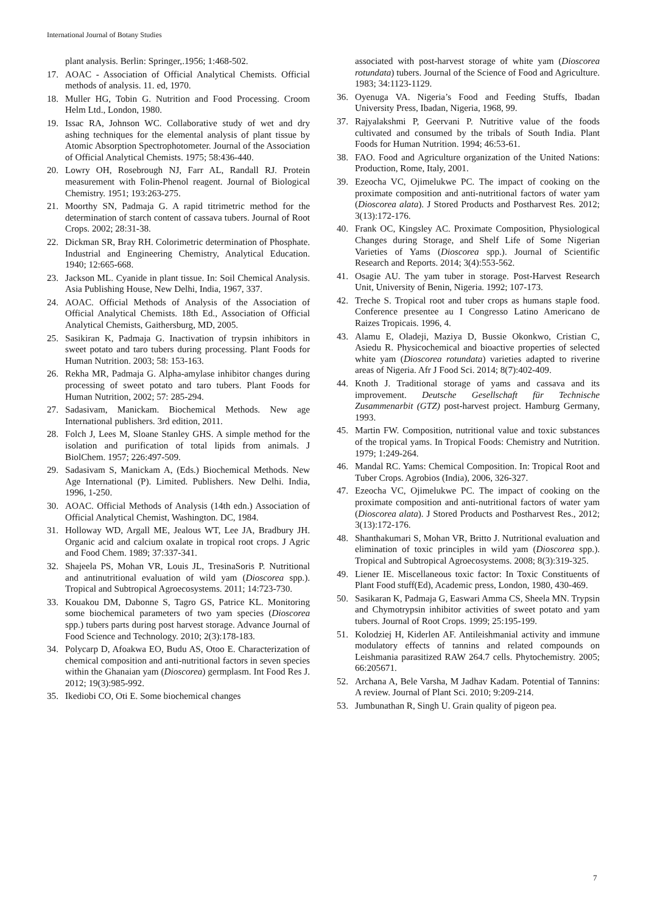International Journal of Botany Studies
plant analysis. Berlin: Springer,.1956; 1:468-502.
17. AOAC - Association of Official Analytical Chemists. Official methods of analysis. 11. ed, 1970.
18. Muller HG, Tobin G. Nutrition and Food Processing. Croom Helm Ltd., London, 1980.
19. Issac RA, Johnson WC. Collaborative study of wet and dry ashing techniques for the elemental analysis of plant tissue by Atomic Absorption Spectrophotometer. Journal of the Association of Official Analytical Chemists. 1975; 58:436-440.
20. Lowry OH, Rosebrough NJ, Farr AL, Randall RJ. Protein measurement with Folin-Phenol reagent. Journal of Biological Chemistry. 1951; 193:263-275.
21. Moorthy SN, Padmaja G. A rapid titrimetric method for the determination of starch content of cassava tubers. Journal of Root Crops. 2002; 28:31-38.
22. Dickman SR, Bray RH. Colorimetric determination of Phosphate. Industrial and Engineering Chemistry, Analytical Education. 1940; 12:665-668.
23. Jackson ML. Cyanide in plant tissue. In: Soil Chemical Analysis. Asia Publishing House, New Delhi, India, 1967, 337.
24. AOAC. Official Methods of Analysis of the Association of Official Analytical Chemists. 18th Ed., Association of Official Analytical Chemists, Gaithersburg, MD, 2005.
25. Sasikiran K, Padmaja G. Inactivation of trypsin inhibitors in sweet potato and taro tubers during processing. Plant Foods for Human Nutrition. 2003; 58: 153-163.
26. Rekha MR, Padmaja G. Alpha-amylase inhibitor changes during processing of sweet potato and taro tubers. Plant Foods for Human Nutrition, 2002; 57: 285-294.
27. Sadasivam, Manickam. Biochemical Methods. New age International publishers. 3rd edition, 2011.
28. Folch J, Lees M, Sloane Stanley GHS. A simple method for the isolation and purification of total lipids from animals. J BiolChem. 1957; 226:497-509.
29. Sadasivam S, Manickam A, (Eds.) Biochemical Methods. New Age International (P). Limited. Publishers. New Delhi. India, 1996, 1-250.
30. AOAC. Official Methods of Analysis (14th edn.) Association of Official Analytical Chemist, Washington. DC, 1984.
31. Holloway WD, Argall ME, Jealous WT, Lee JA, Bradbury JH. Organic acid and calcium oxalate in tropical root crops. J Agric and Food Chem. 1989; 37:337-341.
32. Shajeela PS, Mohan VR, Louis JL, TresinaSoris P. Nutritional and antinutritional evaluation of wild yam (Dioscorea spp.). Tropical and Subtropical Agroecosystems. 2011; 14:723-730.
33. Kouakou DM, Dabonne S, Tagro GS, Patrice KL. Monitoring some biochemical parameters of two yam species (Dioscorea spp.) tubers parts during post harvest storage. Advance Journal of Food Science and Technology. 2010; 2(3):178-183.
34. Polycarp D, Afoakwa EO, Budu AS, Otoo E. Characterization of chemical composition and anti-nutritional factors in seven species within the Ghanaian yam (Dioscorea) germplasm. Int Food Res J. 2012; 19(3):985-992.
35. Ikediobi CO, Oti E. Some biochemical changes
associated with post-harvest storage of white yam (Dioscorea rotundata) tubers. Journal of the Science of Food and Agriculture. 1983; 34:1123-1129.
36. Oyenuga VA. Nigeria’s Food and Feeding Stuffs, Ibadan University Press, Ibadan, Nigeria, 1968, 99.
37. Rajyalakshmi P, Geervani P. Nutritive value of the foods cultivated and consumed by the tribals of South India. Plant Foods for Human Nutrition. 1994; 46:53-61.
38. FAO. Food and Agriculture organization of the United Nations: Production, Rome, Italy, 2001.
39. Ezeocha VC, Ojimelukwe PC. The impact of cooking on the proximate composition and anti-nutritional factors of water yam (Dioscorea alata). J Stored Products and Postharvest Res. 2012; 3(13):172-176.
40. Frank OC, Kingsley AC. Proximate Composition, Physiological Changes during Storage, and Shelf Life of Some Nigerian Varieties of Yams (Dioscorea spp.). Journal of Scientific Research and Reports. 2014; 3(4):553-562.
41. Osagie AU. The yam tuber in storage. Post-Harvest Research Unit, University of Benin, Nigeria. 1992; 107-173.
42. Treche S. Tropical root and tuber crops as humans staple food. Conference presentee au I Congresso Latino Americano de Raizes Tropicais. 1996, 4.
43. Alamu E, Oladeji, Maziya D, Bussie Okonkwo, Cristian C, Asiedu R. Physicochemical and bioactive properties of selected white yam (Dioscorea rotundata) varieties adapted to riverine areas of Nigeria. Afr J Food Sci. 2014; 8(7):402-409.
44. Knoth J. Traditional storage of yams and cassava and its improvement. Deutsche Gesellschaft für Technische Zusammenarbit (GTZ) post-harvest project. Hamburg Germany, 1993.
45. Martin FW. Composition, nutritional value and toxic substances of the tropical yams. In Tropical Foods: Chemistry and Nutrition. 1979; 1:249-264.
46. Mandal RC. Yams: Chemical Composition. In: Tropical Root and Tuber Crops. Agrobios (India), 2006, 326-327.
47. Ezeocha VC, Ojimelukwe PC. The impact of cooking on the proximate composition and anti-nutritional factors of water yam (Dioscorea alata). J Stored Products and Postharvest Res., 2012; 3(13):172-176.
48. Shanthakumari S, Mohan VR, Britto J. Nutritional evaluation and elimination of toxic principles in wild yam (Dioscorea spp.). Tropical and Subtropical Agroecosystems. 2008; 8(3):319-325.
49. Liener IE. Miscellaneous toxic factor: In Toxic Constituents of Plant Food stuff(Ed), Academic press, London, 1980, 430-469.
50. Sasikaran K, Padmaja G, Easwari Amma CS, Sheela MN. Trypsin and Chymotrypsin inhibitor activities of sweet potato and yam tubers. Journal of Root Crops. 1999; 25:195-199.
51. Kolodziej H, Kiderlen AF. Antileishmanial activity and immune modulatory effects of tannins and related compounds on Leishmania parasitized RAW 264.7 cells. Phytochemistry. 2005; 66:205671.
52. Archana A, Bele Varsha, M Jadhav Kadam. Potential of Tannins: A review. Journal of Plant Sci. 2010; 9:209-214.
53. Jumbunathan R, Singh U. Grain quality of pigeon pea.
7